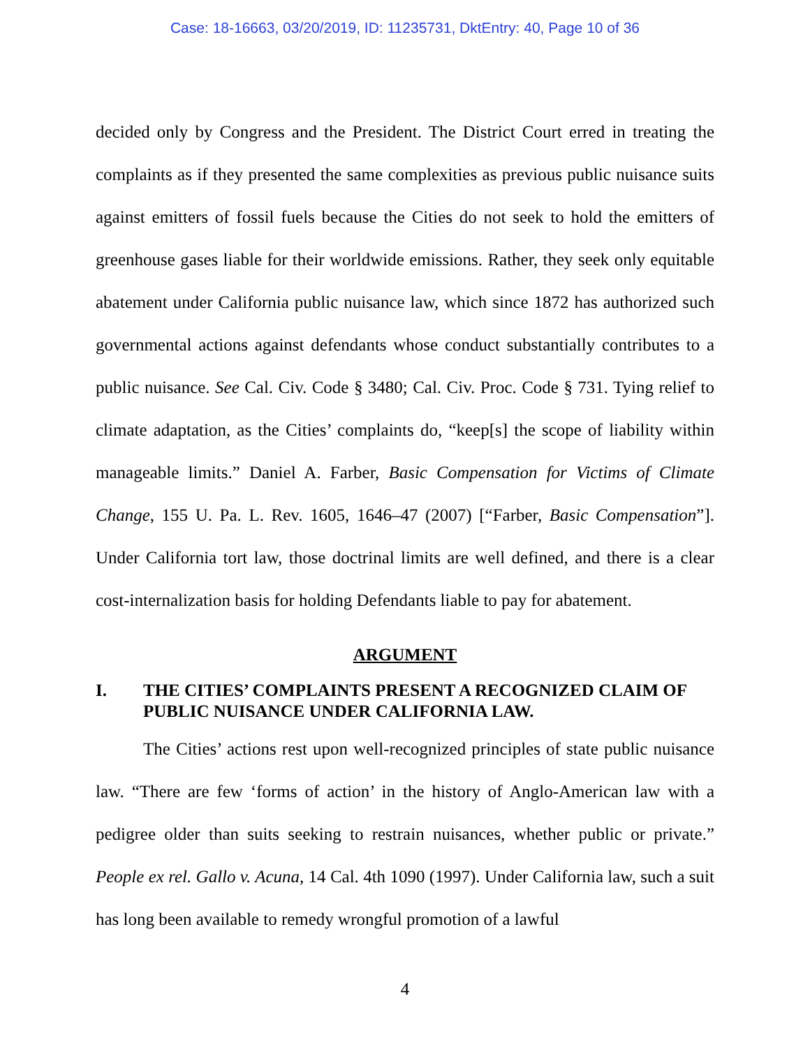Case: 18-16663, 03/20/2019, ID: 11235731, DktEntry: 40, Page 10 of 36
decided only by Congress and the President. The District Court erred in treating the complaints as if they presented the same complexities as previous public nuisance suits against emitters of fossil fuels because the Cities do not seek to hold the emitters of greenhouse gases liable for their worldwide emissions. Rather, they seek only equitable abatement under California public nuisance law, which since 1872 has authorized such governmental actions against defendants whose conduct substantially contributes to a public nuisance. See Cal. Civ. Code § 3480; Cal. Civ. Proc. Code § 731. Tying relief to climate adaptation, as the Cities’ complaints do, “keep[s] the scope of liability within manageable limits.” Daniel A. Farber, Basic Compensation for Victims of Climate Change, 155 U. Pa. L. Rev. 1605, 1646–47 (2007) [“Farber, Basic Compensation”]. Under California tort law, those doctrinal limits are well defined, and there is a clear cost-internalization basis for holding Defendants liable to pay for abatement.
ARGUMENT
I. THE CITIES’ COMPLAINTS PRESENT A RECOGNIZED CLAIM OF PUBLIC NUISANCE UNDER CALIFORNIA LAW.
The Cities’ actions rest upon well-recognized principles of state public nuisance law. “There are few ‘forms of action’ in the history of Anglo-American law with a pedigree older than suits seeking to restrain nuisances, whether public or private.” People ex rel. Gallo v. Acuna, 14 Cal. 4th 1090 (1997). Under California law, such a suit has long been available to remedy wrongful promotion of a lawful
4